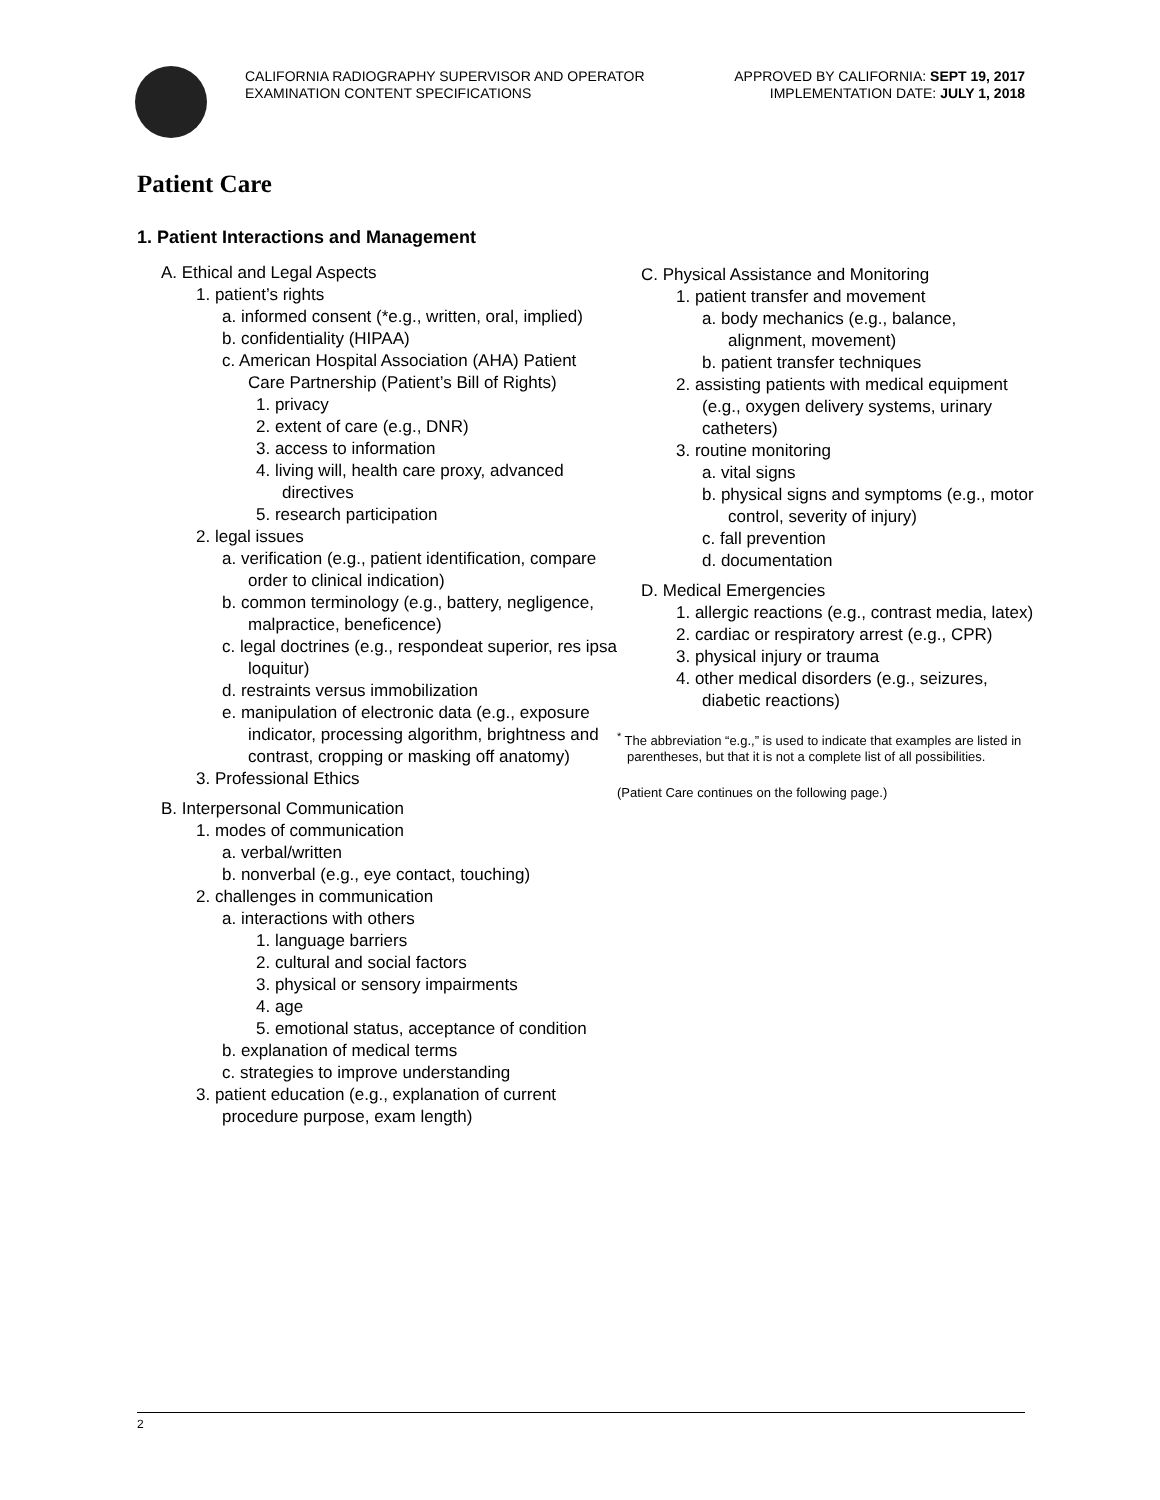CALIFORNIA RADIOGRAPHY SUPERVISOR AND OPERATOR
EXAMINATION CONTENT SPECIFICATIONS
APPROVED BY CALIFORNIA: SEPT 19, 2017
IMPLEMENTATION DATE: JULY 1, 2018
Patient Care
1. Patient Interactions and Management
A. Ethical and Legal Aspects
1. patient’s rights
a. informed consent (*e.g., written, oral, implied)
b. confidentiality (HIPAA)
c. American Hospital Association (AHA) Patient Care Partnership (Patient’s Bill of Rights)
1. privacy
2. extent of care (e.g., DNR)
3. access to information
4. living will, health care proxy, advanced directives
5. research participation
2. legal issues
a. verification (e.g., patient identification, compare order to clinical indication)
b. common terminology (e.g., battery, negligence, malpractice, beneficence)
c. legal doctrines (e.g., respondeat superior, res ipsa loquitur)
d. restraints versus immobilization
e. manipulation of electronic data (e.g., exposure indicator, processing algorithm, brightness and contrast, cropping or masking off anatomy)
3. Professional Ethics
B. Interpersonal Communication
1. modes of communication
a. verbal/written
b. nonverbal (e.g., eye contact, touching)
2. challenges in communication
a. interactions with others
1. language barriers
2. cultural and social factors
3. physical or sensory impairments
4. age
5. emotional status, acceptance of condition
b. explanation of medical terms
c. strategies to improve understanding
3. patient education (e.g., explanation of current procedure purpose, exam length)
C. Physical Assistance and Monitoring
1. patient transfer and movement
a. body mechanics (e.g., balance, alignment, movement)
b. patient transfer techniques
2. assisting patients with medical equipment (e.g., oxygen delivery systems, urinary catheters)
3. routine monitoring
a. vital signs
b. physical signs and symptoms (e.g., motor control, severity of injury)
c. fall prevention
d. documentation
D. Medical Emergencies
1. allergic reactions (e.g., contrast media, latex)
2. cardiac or respiratory arrest (e.g., CPR)
3. physical injury or trauma
4. other medical disorders (e.g., seizures, diabetic reactions)
<sup>*</sup> The abbreviation “e.g.,” is used to indicate that examples are listed in parentheses, but that it is not a complete list of all possibilities.
(Patient Care continues on the following page.)
2